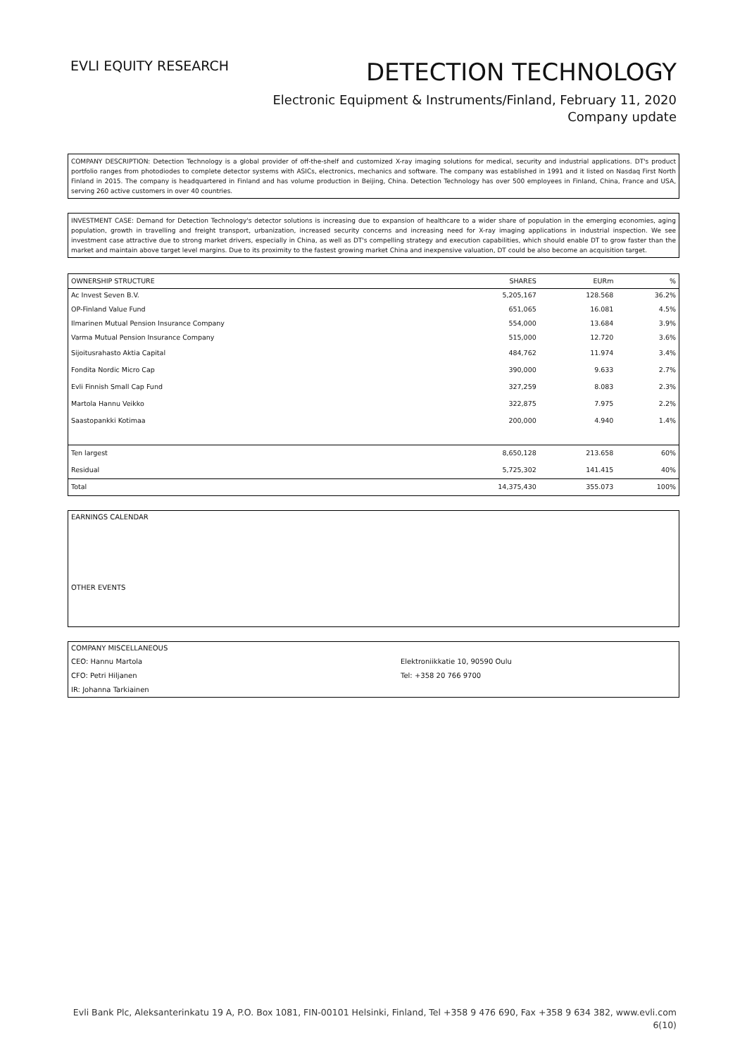EVLI EQUITY RESEARCH
DETECTION TECHNOLOGY
Electronic Equipment & Instruments/Finland, February 11, 2020
Company update
COMPANY DESCRIPTION: Detection Technology is a global provider of off-the-shelf and customized X-ray imaging solutions for medical, security and industrial applications. DT's product portfolio ranges from photodiodes to complete detector systems with ASICs, electronics, mechanics and software. The company was established in 1991 and it listed on Nasdaq First North Finland in 2015. The company is headquartered in Finland and has volume production in Beijing, China. Detection Technology has over 500 employees in Finland, China, France and USA, serving 260 active customers in over 40 countries.
INVESTMENT CASE: Demand for Detection Technology's detector solutions is increasing due to expansion of healthcare to a wider share of population in the emerging economies, aging population, growth in travelling and freight transport, urbanization, increased security concerns and increasing need for X-ray imaging applications in industrial inspection. We see investment case attractive due to strong market drivers, especially in China, as well as DT's compelling strategy and execution capabilities, which should enable DT to grow faster than the market and maintain above target level margins. Due to its proximity to the fastest growing market China and inexpensive valuation, DT could be also become an acquisition target.
| OWNERSHIP STRUCTURE | SHARES | EURm | % |
| --- | --- | --- | --- |
| Ac Invest Seven B.V. | 5,205,167 | 128.568 | 36.2% |
| OP-Finland Value Fund | 651,065 | 16.081 | 4.5% |
| Ilmarinen Mutual Pension Insurance Company | 554,000 | 13.684 | 3.9% |
| Varma Mutual Pension Insurance Company | 515,000 | 12.720 | 3.6% |
| Sijoitusrahasto Aktia Capital | 484,762 | 11.974 | 3.4% |
| Fondita Nordic Micro Cap | 390,000 | 9.633 | 2.7% |
| Evli Finnish Small Cap Fund | 327,259 | 8.083 | 2.3% |
| Martola Hannu Veikko | 322,875 | 7.975 | 2.2% |
| Saastopankki Kotimaa | 200,000 | 4.940 | 1.4% |
| Ten largest | 8,650,128 | 213.658 | 60% |
| Residual | 5,725,302 | 141.415 | 40% |
| Total | 14,375,430 | 355.073 | 100% |
EARNINGS CALENDAR
OTHER EVENTS
| COMPANY MISCELLANEOUS | |
| CEO: Hannu Martola | Elektroniikkatie 10, 90590 Oulu |
| CFO: Petri Hiljanen | Tel: +358 20 766 9700 |
| IR: Johanna Tarkiainen | |
Evli Bank Plc, Aleksanterinkatu 19 A, P.O. Box 1081, FIN-00101 Helsinki, Finland, Tel +358 9 476 690, Fax +358 9 634 382, www.evli.com
6(10)